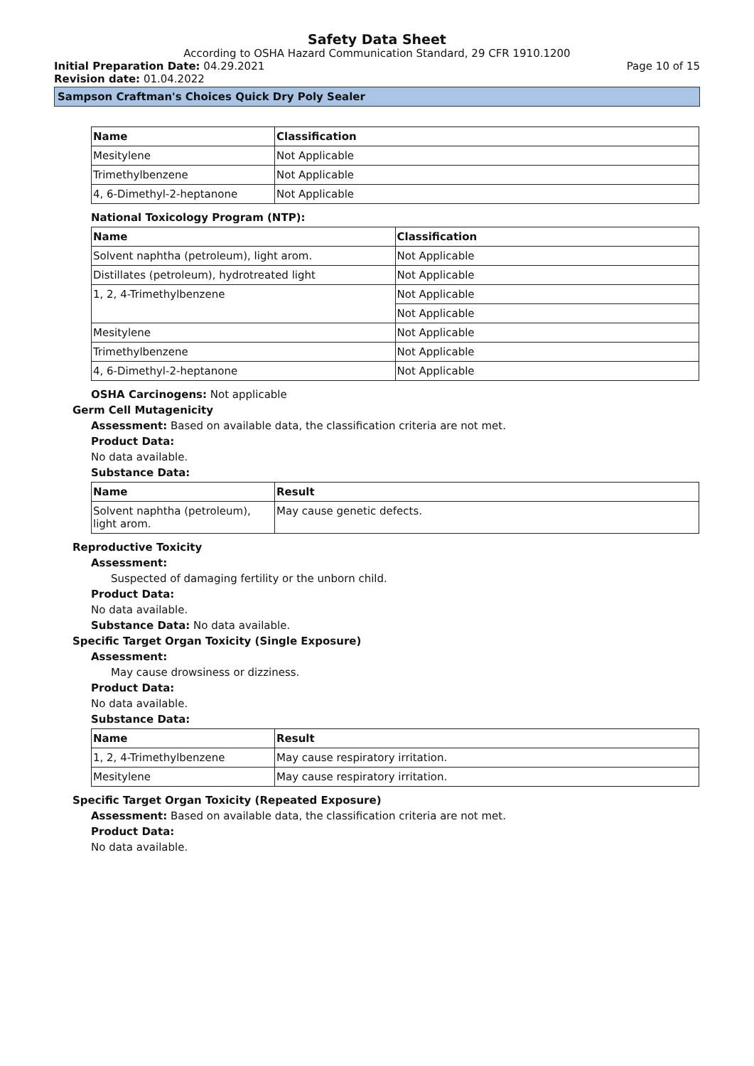Safety Data Sheet
According to OSHA Hazard Communication Standard, 29 CFR 1910.1200
Initial Preparation Date: 04.29.2021
Page 10 of 15
Revision date: 01.04.2022
Sampson Craftman's Choices Quick Dry Poly Sealer
| Name | Classification |
| --- | --- |
| Mesitylene | Not Applicable |
| Trimethylbenzene | Not Applicable |
| 4, 6-Dimethyl-2-heptanone | Not Applicable |
National Toxicology Program (NTP):
| Name | Classification |
| --- | --- |
| Solvent naphtha (petroleum), light arom. | Not Applicable |
| Distillates (petroleum), hydrotreated light | Not Applicable |
| 1, 2, 4-Trimethylbenzene | Not Applicable |
| | Not Applicable |
| Mesitylene | Not Applicable |
| Trimethylbenzene | Not Applicable |
| 4, 6-Dimethyl-2-heptanone | Not Applicable |
OSHA Carcinogens: Not applicable
Germ Cell Mutagenicity
Assessment: Based on available data, the classification criteria are not met.
Product Data:
No data available.
Substance Data:
| Name | Result |
| --- | --- |
| Solvent naphtha (petroleum), light arom. | May cause genetic defects. |
Reproductive Toxicity
Assessment:
Suspected of damaging fertility or the unborn child.
Product Data:
No data available.
Substance Data: No data available.
Specific Target Organ Toxicity (Single Exposure)
Assessment:
May cause drowsiness or dizziness.
Product Data:
No data available.
Substance Data:
| Name | Result |
| --- | --- |
| 1, 2, 4-Trimethylbenzene | May cause respiratory irritation. |
| Mesitylene | May cause respiratory irritation. |
Specific Target Organ Toxicity (Repeated Exposure)
Assessment: Based on available data, the classification criteria are not met.
Product Data:
No data available.